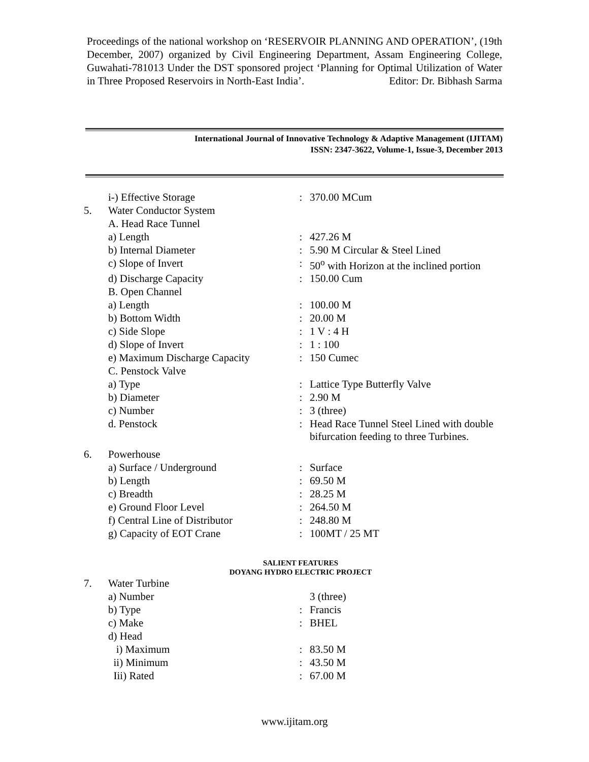Proceedings of the national workshop on ‘RESERVOIR PLANNING AND OPERATION’, (19th December, 2007) organized by Civil Engineering Department, Assam Engineering College, Guwahati-781013 Under the DST sponsored project ‘Planning for Optimal Utilization of Water in Three Proposed Reservoirs in North-East India’. Editor: Dr. Bibhash Sarma
International Journal of Innovative Technology & Adaptive Management (IJITAM)
ISSN: 2347-3622, Volume-1, Issue-3, December 2013
| | i-) Effective Storage | : | 370.00 MCum |
| 5. | Water Conductor System | | |
| | A. Head Race Tunnel | | |
| | a) Length | : | 427.26 M |
| | b) Internal Diameter | : | 5.90 M Circular & Steel Lined |
| | c) Slope of Invert | : | 50<sup>o</sup> with Horizon at the inclined portion |
| | d) Discharge Capacity | : | 150.00 Cum |
| | B. Open Channel | | |
| | a) Length | : | 100.00 M |
| | b) Bottom Width | : | 20.00 M |
| | c) Side Slope | : | 1 V : 4 H |
| | d) Slope of Invert | : | 1 : 100 |
| | e) Maximum Discharge Capacity | : | 150 Cumec |
| | C. Penstock Valve | | |
| | a) Type | : | Lattice Type Butterfly Valve |
| | b) Diameter | : | 2.90 M |
| | c) Number | : | 3 (three) |
| | d. Penstock | : | Head Race Tunnel Steel Lined with double bifurcation feeding to three Turbines. |
| 6. | Powerhouse | | |
| | a) Surface / Underground | : | Surface |
| | b) Length | : | 69.50 M |
| | c) Breadth | : | 28.25 M |
| | e) Ground Floor Level | : | 264.50 M |
| | f) Central Line of Distributor | : | 248.80 M |
| | g) Capacity of EOT Crane | : | 100MT / 25 MT |
SALIENT FEATURES
DOYANG HYDRO ELECTRIC PROJECT
| 7. | Water Turbine | | |
| | a) Number | | 3 (three) |
| | b) Type | : | Francis |
| | c) Make | : | BHEL |
| | d) Head | | |
| | i) Maximum | : | 83.50 M |
| | ii) Minimum | : | 43.50 M |
| | Iii) Rated | : | 67.00 M |
www.ijitam.org